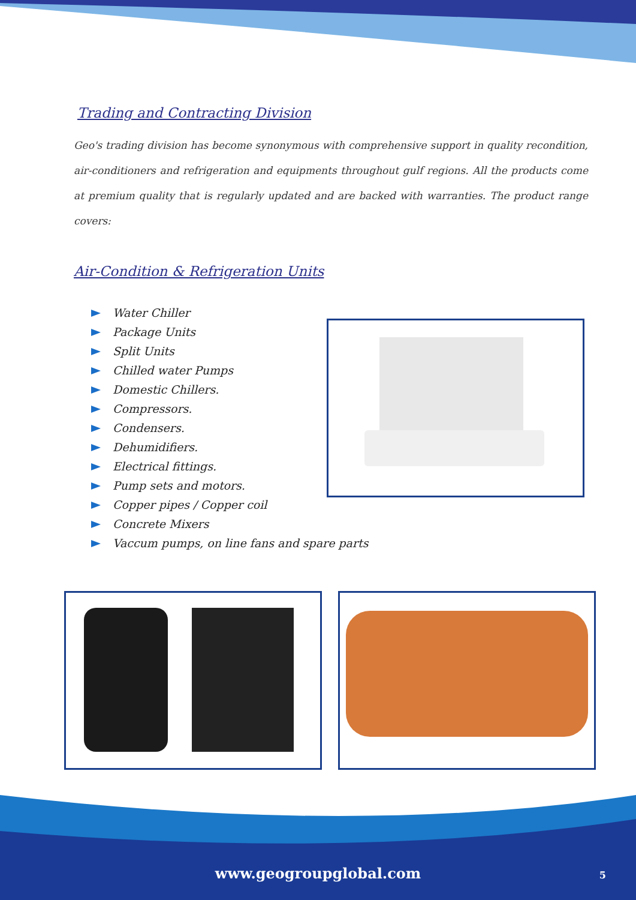Trading and Contracting Division
Geo's trading division has become synonymous with comprehensive support in quality recondition, air-conditioners and refrigeration and equipments throughout gulf regions. All the products come at premium quality that is regularly updated and are backed with warranties. The product range covers:
Air-Condition & Refrigeration Units
Water Chiller
Package Units
Split Units
Chilled water Pumps
Domestic Chillers.
Compressors.
Condensers.
Dehumidifiers.
Electrical fittings.
Pump sets and motors.
Copper pipes / Copper coil
Concrete Mixers
Vaccum pumps, on line fans and spare parts
www.geogroupglobal.com 5